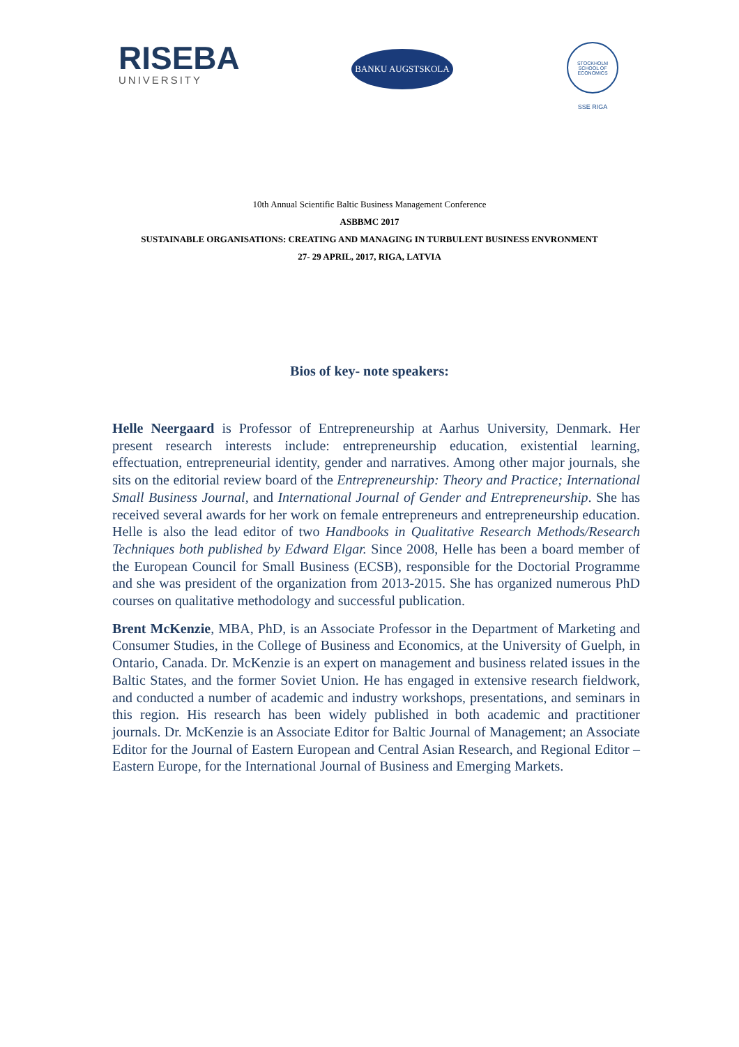RISEBA
UNIVERSITY
BANKU AUGSTSKOLA
STOCKHOLM SCHOOL OF ECONOMICS
SSE RIGA
10th Annual Scientific Baltic Business Management Conference
ASBBMC 2017
SUSTAINABLE ORGANISATIONS: CREATING AND MANAGING IN TURBULENT BUSINESS ENVRONMENT
27- 29 APRIL, 2017, RIGA, LATVIA
Bios of key- note speakers:
Helle Neergaard is Professor of Entrepreneurship at Aarhus University, Denmark. Her present research interests include: entrepreneurship education, existential learning, effectuation, entrepreneurial identity, gender and narratives. Among other major journals, she sits on the editorial review board of the Entrepreneurship: Theory and Practice; International Small Business Journal, and International Journal of Gender and Entrepreneurship. She has received several awards for her work on female entrepreneurs and entrepreneurship education. Helle is also the lead editor of two Handbooks in Qualitative Research Methods/Research Techniques both published by Edward Elgar. Since 2008, Helle has been a board member of the European Council for Small Business (ECSB), responsible for the Doctorial Programme and she was president of the organization from 2013-2015. She has organized numerous PhD courses on qualitative methodology and successful publication.
Brent McKenzie, MBA, PhD, is an Associate Professor in the Department of Marketing and Consumer Studies, in the College of Business and Economics, at the University of Guelph, in Ontario, Canada. Dr. McKenzie is an expert on management and business related issues in the Baltic States, and the former Soviet Union. He has engaged in extensive research fieldwork, and conducted a number of academic and industry workshops, presentations, and seminars in this region. His research has been widely published in both academic and practitioner journals. Dr. McKenzie is an Associate Editor for Baltic Journal of Management; an Associate Editor for the Journal of Eastern European and Central Asian Research, and Regional Editor – Eastern Europe, for the International Journal of Business and Emerging Markets.